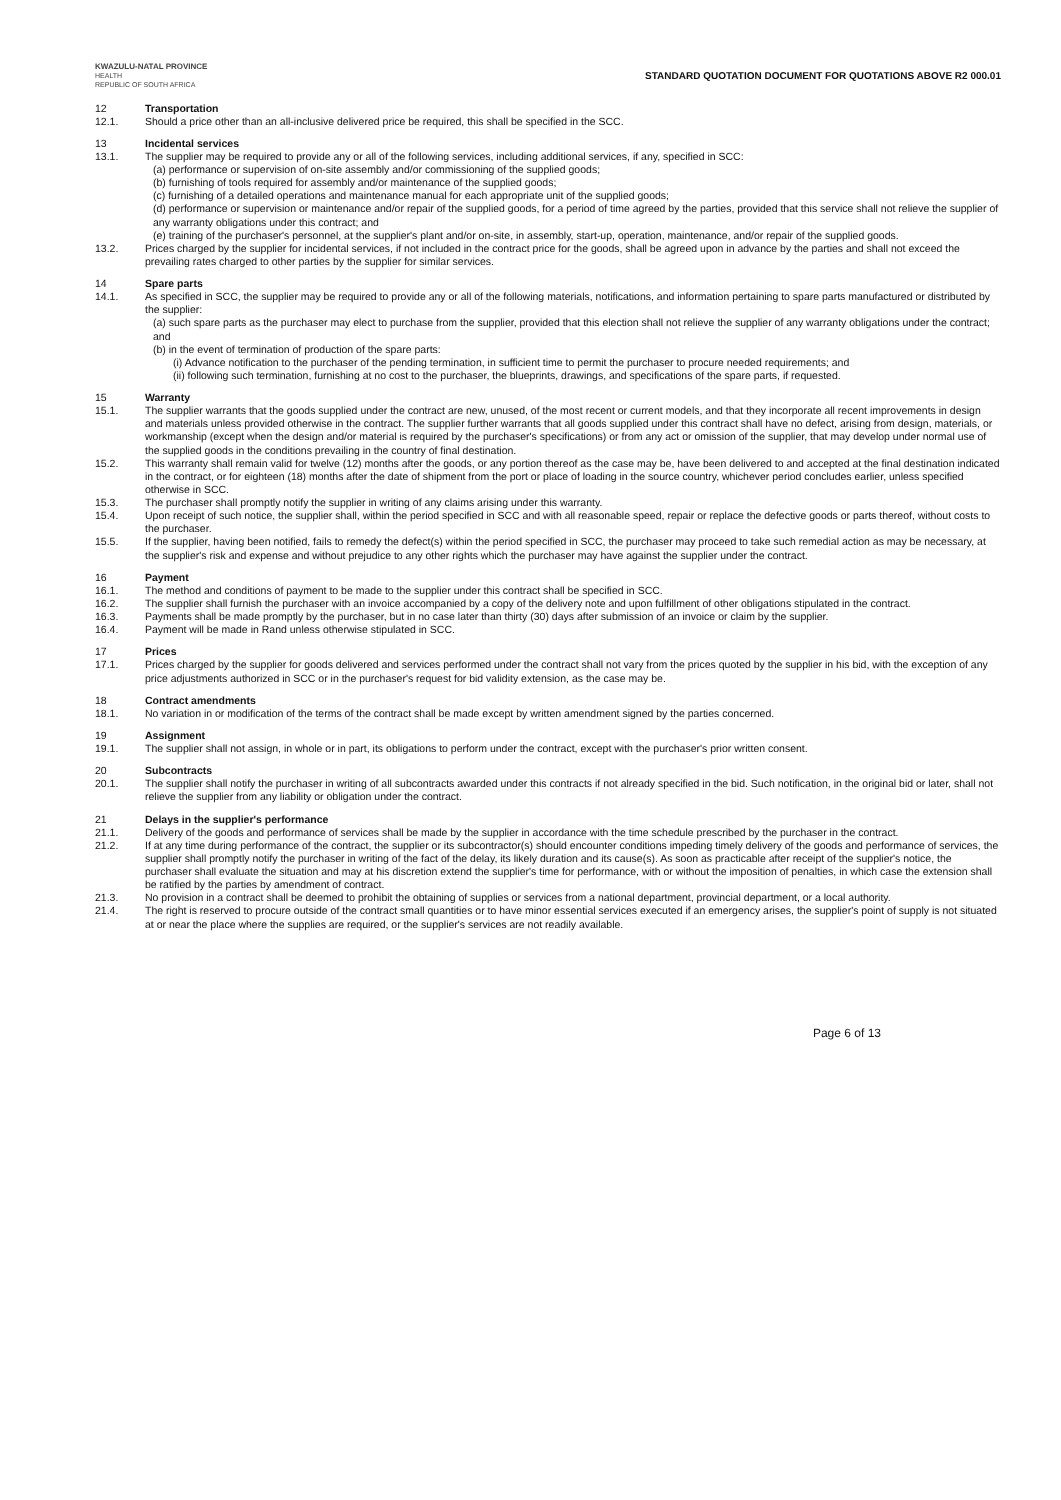KWAZULU-NATAL PROVINCE
HEALTH
REPUBLIC OF SOUTH AFRICA
STANDARD QUOTATION DOCUMENT FOR QUOTATIONS ABOVE R2 000.01
12 Transportation
12.1. Should a price other than an all-inclusive delivered price be required, this shall be specified in the SCC.
13 Incidental services
13.1. The supplier may be required to provide any or all of the following services, including additional services, if any, specified in SCC:
(a) performance or supervision of on-site assembly and/or commissioning of the supplied goods;
(b) furnishing of tools required for assembly and/or maintenance of the supplied goods;
(c) furnishing of a detailed operations and maintenance manual for each appropriate unit of the supplied goods;
(d) performance or supervision or maintenance and/or repair of the supplied goods, for a period of time agreed by the parties, provided that this service shall not relieve the supplier of any warranty obligations under this contract; and
(e) training of the purchaser's personnel, at the supplier's plant and/or on-site, in assembly, start-up, operation, maintenance, and/or repair of the supplied goods.
13.2. Prices charged by the supplier for incidental services, if not included in the contract price for the goods, shall be agreed upon in advance by the parties and shall not exceed the prevailing rates charged to other parties by the supplier for similar services.
14 Spare parts
14.1. As specified in SCC, the supplier may be required to provide any or all of the following materials, notifications, and information pertaining to spare parts manufactured or distributed by the supplier:
(a) such spare parts as the purchaser may elect to purchase from the supplier, provided that this election shall not relieve the supplier of any warranty obligations under the contract; and
(b) in the event of termination of production of the spare parts:
(i) Advance notification to the purchaser of the pending termination, in sufficient time to permit the purchaser to procure needed requirements; and
(ii) following such termination, furnishing at no cost to the purchaser, the blueprints, drawings, and specifications of the spare parts, if requested.
15 Warranty
15.1. The supplier warrants that the goods supplied under the contract are new, unused, of the most recent or current models, and that they incorporate all recent improvements in design and materials unless provided otherwise in the contract. The supplier further warrants that all goods supplied under this contract shall have no defect, arising from design, materials, or workmanship (except when the design and/or material is required by the purchaser's specifications) or from any act or omission of the supplier, that may develop under normal use of the supplied goods in the conditions prevailing in the country of final destination.
15.2. This warranty shall remain valid for twelve (12) months after the goods, or any portion thereof as the case may be, have been delivered to and accepted at the final destination indicated in the contract, or for eighteen (18) months after the date of shipment from the port or place of loading in the source country, whichever period concludes earlier, unless specified otherwise in SCC.
15.3. The purchaser shall promptly notify the supplier in writing of any claims arising under this warranty.
15.4. Upon receipt of such notice, the supplier shall, within the period specified in SCC and with all reasonable speed, repair or replace the defective goods or parts thereof, without costs to the purchaser.
15.5. If the supplier, having been notified, fails to remedy the defect(s) within the period specified in SCC, the purchaser may proceed to take such remedial action as may be necessary, at the supplier's risk and expense and without prejudice to any other rights which the purchaser may have against the supplier under the contract.
16 Payment
16.1. The method and conditions of payment to be made to the supplier under this contract shall be specified in SCC.
16.2. The supplier shall furnish the purchaser with an invoice accompanied by a copy of the delivery note and upon fulfillment of other obligations stipulated in the contract.
16.3. Payments shall be made promptly by the purchaser, but in no case later than thirty (30) days after submission of an invoice or claim by the supplier.
16.4. Payment will be made in Rand unless otherwise stipulated in SCC.
17 Prices
17.1. Prices charged by the supplier for goods delivered and services performed under the contract shall not vary from the prices quoted by the supplier in his bid, with the exception of any price adjustments authorized in SCC or in the purchaser's request for bid validity extension, as the case may be.
18 Contract amendments
18.1. No variation in or modification of the terms of the contract shall be made except by written amendment signed by the parties concerned.
19 Assignment
19.1. The supplier shall not assign, in whole or in part, its obligations to perform under the contract, except with the purchaser's prior written consent.
20 Subcontracts
20.1. The supplier shall notify the purchaser in writing of all subcontracts awarded under this contracts if not already specified in the bid. Such notification, in the original bid or later, shall not relieve the supplier from any liability or obligation under the contract.
21 Delays in the supplier's performance
21.1. Delivery of the goods and performance of services shall be made by the supplier in accordance with the time schedule prescribed by the purchaser in the contract.
21.2. If at any time during performance of the contract, the supplier or its subcontractor(s) should encounter conditions impeding timely delivery of the goods and performance of services, the supplier shall promptly notify the purchaser in writing of the fact of the delay, its likely duration and its cause(s). As soon as practicable after receipt of the supplier's notice, the purchaser shall evaluate the situation and may at his discretion extend the supplier's time for performance, with or without the imposition of penalties, in which case the extension shall be ratified by the parties by amendment of contract.
21.3. No provision in a contract shall be deemed to prohibit the obtaining of supplies or services from a national department, provincial department, or a local authority.
21.4. The right is reserved to procure outside of the contract small quantities or to have minor essential services executed if an emergency arises, the supplier's point of supply is not situated at or near the place where the supplies are required, or the supplier's services are not readily available.
Page 6 of 13